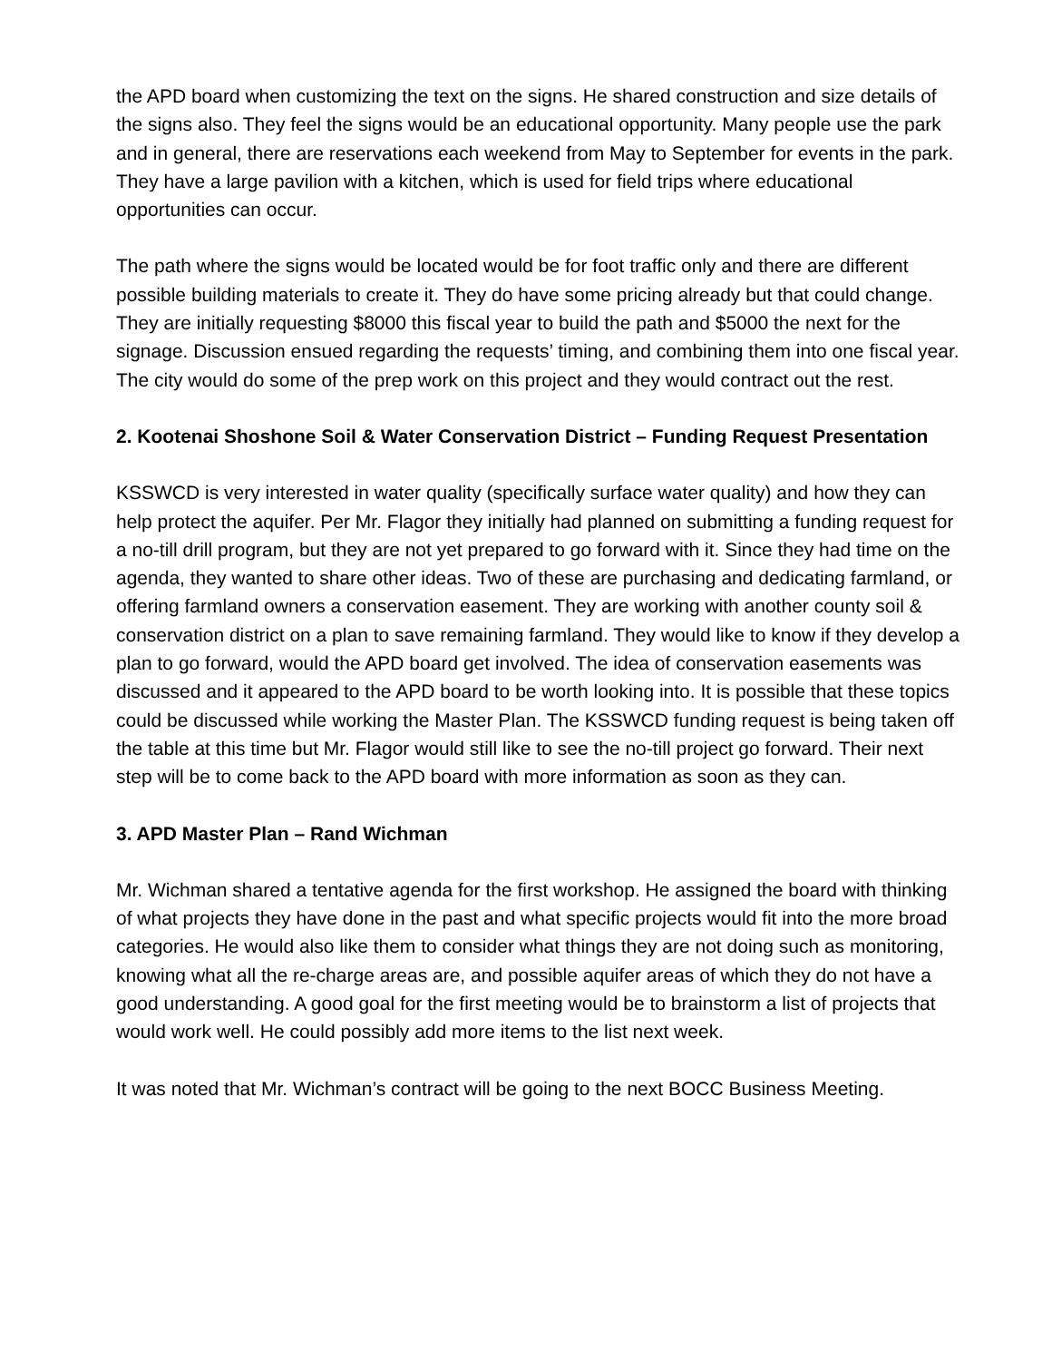the APD board when customizing the text on the signs. He shared construction and size details of the signs also. They feel the signs would be an educational opportunity. Many people use the park and in general, there are reservations each weekend from May to September for events in the park. They have a large pavilion with a kitchen, which is used for field trips where educational opportunities can occur.
The path where the signs would be located would be for foot traffic only and there are different possible building materials to create it. They do have some pricing already but that could change. They are initially requesting $8000 this fiscal year to build the path and $5000 the next for the signage. Discussion ensued regarding the requests’ timing, and combining them into one fiscal year. The city would do some of the prep work on this project and they would contract out the rest.
2. Kootenai Shoshone Soil & Water Conservation District – Funding Request Presentation
KSSWCD is very interested in water quality (specifically surface water quality) and how they can help protect the aquifer. Per Mr. Flagor they initially had planned on submitting a funding request for a no-till drill program, but they are not yet prepared to go forward with it. Since they had time on the agenda, they wanted to share other ideas. Two of these are purchasing and dedicating farmland, or offering farmland owners a conservation easement. They are working with another county soil & conservation district on a plan to save remaining farmland. They would like to know if they develop a plan to go forward, would the APD board get involved. The idea of conservation easements was discussed and it appeared to the APD board to be worth looking into. It is possible that these topics could be discussed while working the Master Plan. The KSSWCD funding request is being taken off the table at this time but Mr. Flagor would still like to see the no-till project go forward. Their next step will be to come back to the APD board with more information as soon as they can.
3. APD Master Plan – Rand Wichman
Mr. Wichman shared a tentative agenda for the first workshop. He assigned the board with thinking of what projects they have done in the past and what specific projects would fit into the more broad categories. He would also like them to consider what things they are not doing such as monitoring, knowing what all the re-charge areas are, and possible aquifer areas of which they do not have a good understanding. A good goal for the first meeting would be to brainstorm a list of projects that would work well. He could possibly add more items to the list next week.
It was noted that Mr. Wichman’s contract will be going to the next BOCC Business Meeting.